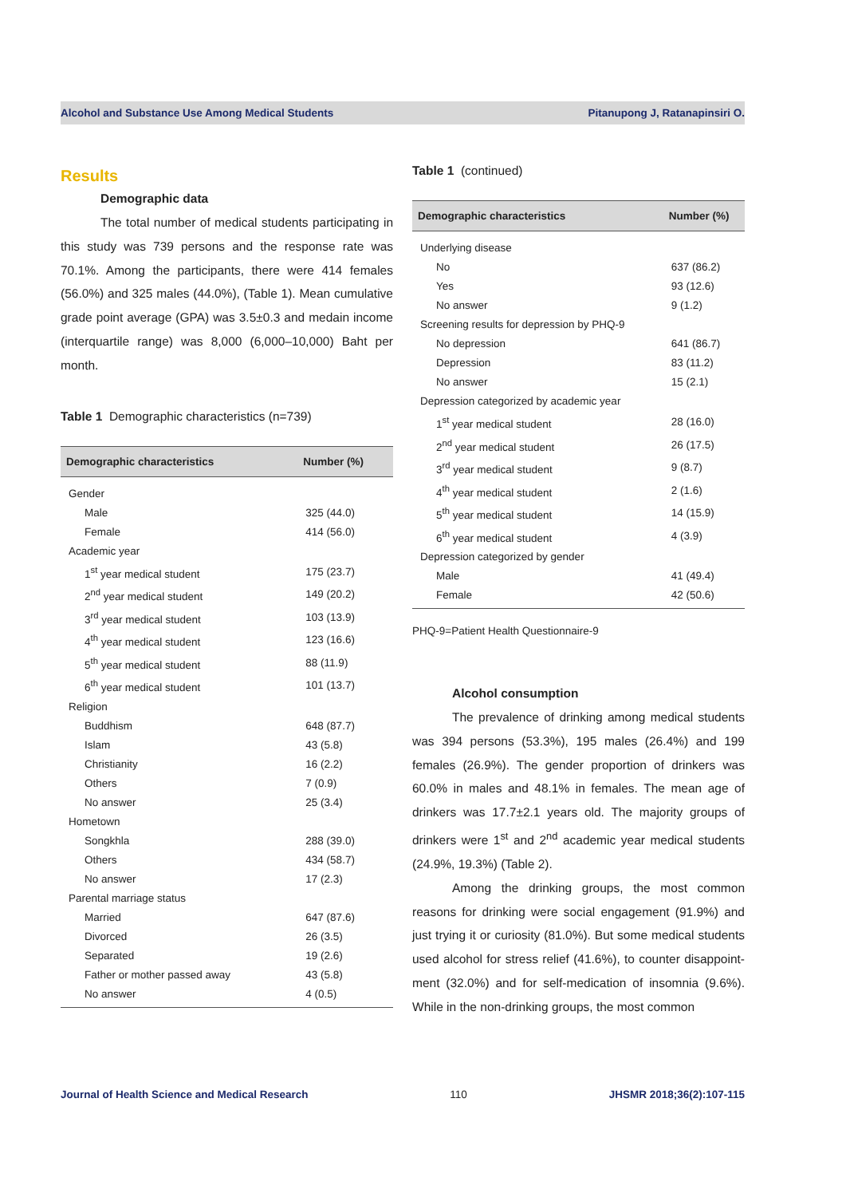Alcohol and Substance Use Among Medical Students Pitanupong J, Ratanapinsiri O.
Results
Demographic data
The total number of medical students participating in this study was 739 persons and the response rate was 70.1%. Among the participants, there were 414 females (56.0%) and 325 males (44.0%), (Table 1). Mean cumulative grade point average (GPA) was 3.5±0.3 and medain income (interquartile range) was 8,000 (6,000–10,000) Baht per month.
Table 1 Demographic characteristics (n=739)
| Demographic characteristics | Number (%) |
| --- | --- |
| Gender | |
| Male | 325 (44.0) |
| Female | 414 (56.0) |
| Academic year | |
| 1<sup>st</sup> year medical student | 175 (23.7) |
| 2<sup>nd</sup> year medical student | 149 (20.2) |
| 3<sup>rd</sup> year medical student | 103 (13.9) |
| 4<sup>th</sup> year medical student | 123 (16.6) |
| 5<sup>th</sup> year medical student | 88 (11.9) |
| 6<sup>th</sup> year medical student | 101 (13.7) |
| Religion | |
| Buddhism | 648 (87.7) |
| Islam | 43 (5.8) |
| Christianity | 16 (2.2) |
| Others | 7 (0.9) |
| No answer | 25 (3.4) |
| Hometown | |
| Songkhla | 288 (39.0) |
| Others | 434 (58.7) |
| No answer | 17 (2.3) |
| Parental marriage status | |
| Married | 647 (87.6) |
| Divorced | 26 (3.5) |
| Separated | 19 (2.6) |
| Father or mother passed away | 43 (5.8) |
| No answer | 4 (0.5) |
Table 1 (continued)
| Demographic characteristics | Number (%) |
| --- | --- |
| Underlying disease | |
| No | 637 (86.2) |
| Yes | 93 (12.6) |
| No answer | 9 (1.2) |
| Screening results for depression by PHQ-9 | |
| No depression | 641 (86.7) |
| Depression | 83 (11.2) |
| No answer | 15 (2.1) |
| Depression categorized by academic year | |
| 1<sup>st</sup> year medical student | 28 (16.0) |
| 2<sup>nd</sup> year medical student | 26 (17.5) |
| 3<sup>rd</sup> year medical student | 9 (8.7) |
| 4<sup>th</sup> year medical student | 2 (1.6) |
| 5<sup>th</sup> year medical student | 14 (15.9) |
| 6<sup>th</sup> year medical student | 4 (3.9) |
| Depression categorized by gender | |
| Male | 41 (49.4) |
| Female | 42 (50.6) |
PHQ-9=Patient Health Questionnaire-9
Alcohol consumption
The prevalence of drinking among medical students was 394 persons (53.3%), 195 males (26.4%) and 199 females (26.9%). The gender proportion of drinkers was 60.0% in males and 48.1% in females. The mean age of drinkers was 17.7±2.1 years old. The majority groups of drinkers were 1<sup>st</sup> and 2<sup>nd</sup> academic year medical students (24.9%, 19.3%) (Table 2).
Among the drinking groups, the most common reasons for drinking were social engagement (91.9%) and just trying it or curiosity (81.0%). But some medical students used alcohol for stress relief (41.6%), to counter disappoint-ment (32.0%) and for self-medication of insomnia (9.6%). While in the non-drinking groups, the most common
Journal of Health Science and Medical Research 110 JHSMR 2018;36(2):107-115